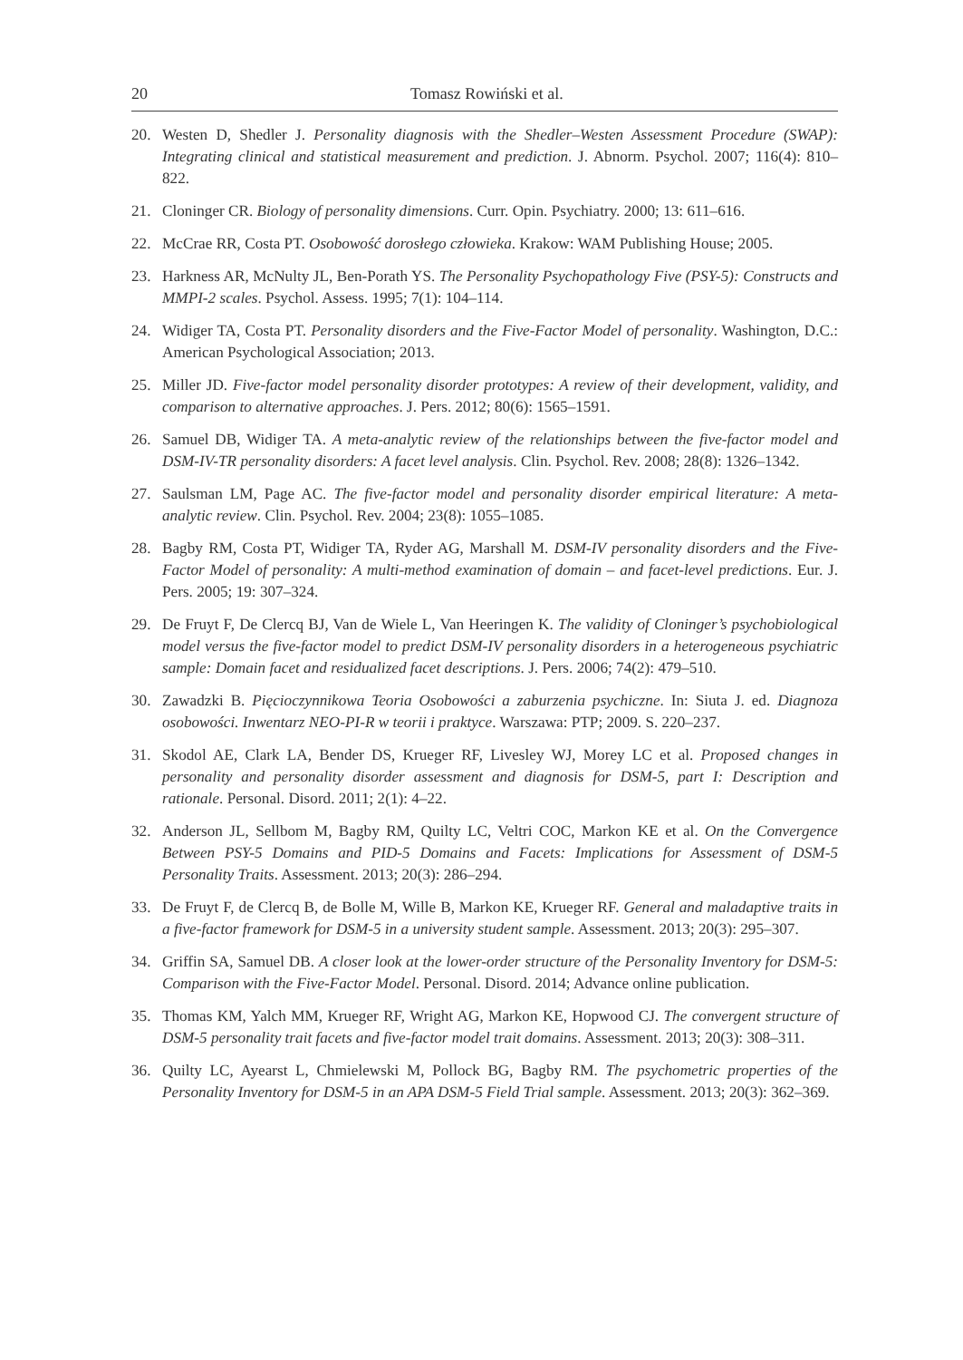20 Tomasz Rowiński et al.
20. Westen D, Shedler J. Personality diagnosis with the Shedler–Westen Assessment Procedure (SWAP): Integrating clinical and statistical measurement and prediction. J. Abnorm. Psychol. 2007; 116(4): 810–822.
21. Cloninger CR. Biology of personality dimensions. Curr. Opin. Psychiatry. 2000; 13: 611–616.
22. McCrae RR, Costa PT. Osobowość dorosłego człowieka. Krakow: WAM Publishing House; 2005.
23. Harkness AR, McNulty JL, Ben-Porath YS. The Personality Psychopathology Five (PSY-5): Constructs and MMPI-2 scales. Psychol. Assess. 1995; 7(1): 104–114.
24. Widiger TA, Costa PT. Personality disorders and the Five-Factor Model of personality. Washington, D.C.: American Psychological Association; 2013.
25. Miller JD. Five-factor model personality disorder prototypes: A review of their development, validity, and comparison to alternative approaches. J. Pers. 2012; 80(6): 1565–1591.
26. Samuel DB, Widiger TA. A meta-analytic review of the relationships between the five-factor model and DSM-IV-TR personality disorders: A facet level analysis. Clin. Psychol. Rev. 2008; 28(8): 1326–1342.
27. Saulsman LM, Page AC. The five-factor model and personality disorder empirical literature: A meta-analytic review. Clin. Psychol. Rev. 2004; 23(8): 1055–1085.
28. Bagby RM, Costa PT, Widiger TA, Ryder AG, Marshall M. DSM-IV personality disorders and the Five-Factor Model of personality: A multi-method examination of domain – and facet-level predictions. Eur. J. Pers. 2005; 19: 307–324.
29. De Fruyt F, De Clercq BJ, Van de Wiele L, Van Heeringen K. The validity of Cloninger’s psychobiological model versus the five-factor model to predict DSM-IV personality disorders in a heterogeneous psychiatric sample: Domain facet and residualized facet descriptions. J. Pers. 2006; 74(2): 479–510.
30. Zawadzki B. Pięcioczynnikowa Teoria Osobowości a zaburzenia psychiczne. In: Siuta J. ed. Diagnoza osobowości. Inwentarz NEO-PI-R w teorii i praktyce. Warszawa: PTP; 2009. S. 220–237.
31. Skodol AE, Clark LA, Bender DS, Krueger RF, Livesley WJ, Morey LC et al. Proposed changes in personality and personality disorder assessment and diagnosis for DSM-5, part I: Description and rationale. Personal. Disord. 2011; 2(1): 4–22.
32. Anderson JL, Sellbom M, Bagby RM, Quilty LC, Veltri COC, Markon KE et al. On the Convergence Between PSY-5 Domains and PID-5 Domains and Facets: Implications for Assessment of DSM-5 Personality Traits. Assessment. 2013; 20(3): 286–294.
33. De Fruyt F, de Clercq B, de Bolle M, Wille B, Markon KE, Krueger RF. General and maladaptive traits in a five-factor framework for DSM-5 in a university student sample. Assessment. 2013; 20(3): 295–307.
34. Griffin SA, Samuel DB. A closer look at the lower-order structure of the Personality Inventory for DSM-5: Comparison with the Five-Factor Model. Personal. Disord. 2014; Advance online publication.
35. Thomas KM, Yalch MM, Krueger RF, Wright AG, Markon KE, Hopwood CJ. The convergent structure of DSM-5 personality trait facets and five-factor model trait domains. Assessment. 2013; 20(3): 308–311.
36. Quilty LC, Ayearst L, Chmielewski M, Pollock BG, Bagby RM. The psychometric properties of the Personality Inventory for DSM-5 in an APA DSM-5 Field Trial sample. Assessment. 2013; 20(3): 362–369.